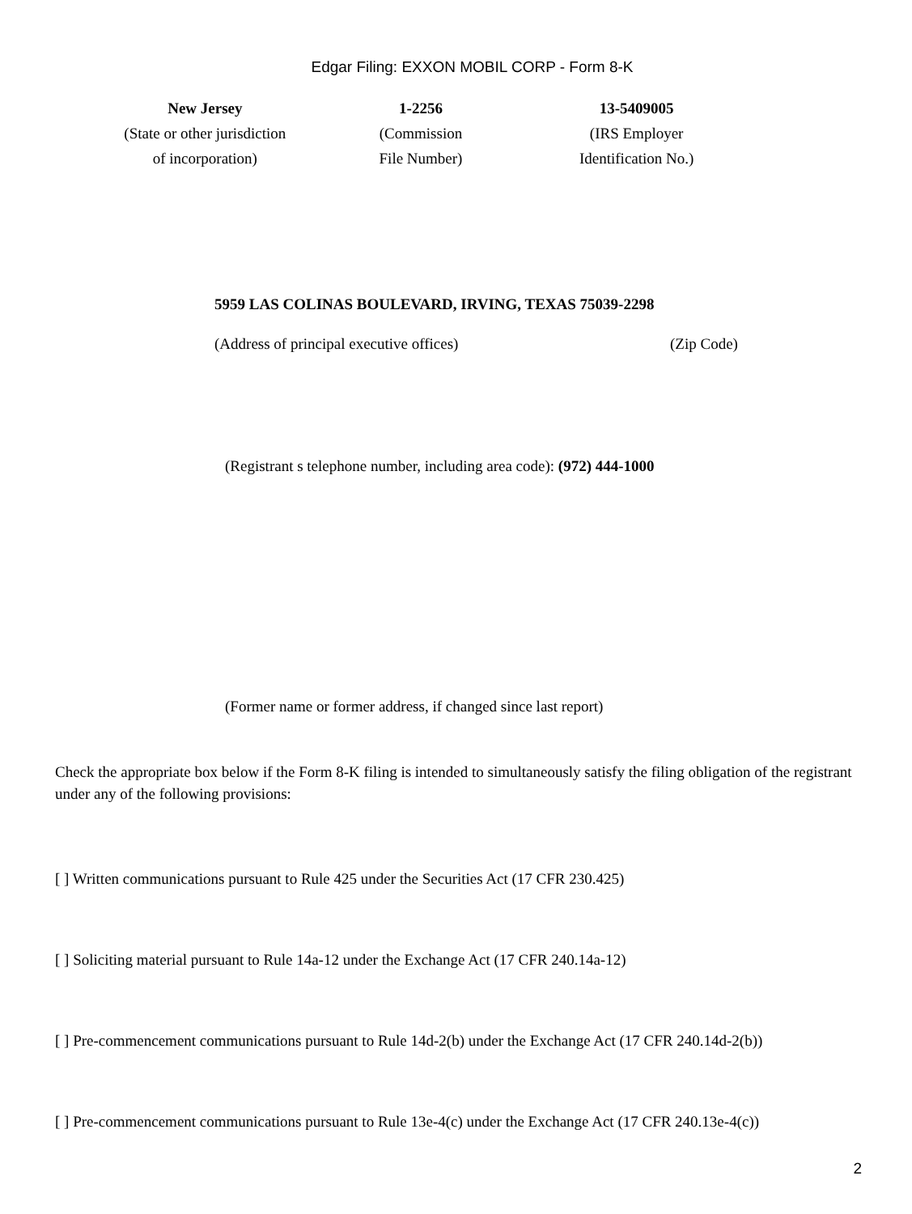Edgar Filing: EXXON MOBIL CORP - Form 8-K
| New Jersey | 1-2256 | 13-5409005 |
| (State or other jurisdiction of incorporation) | (Commission File Number) | (IRS Employer Identification No.) |
5959 LAS COLINAS BOULEVARD, IRVING, TEXAS 75039-2298
(Address of principal executive offices)
(Zip Code)
(Registrant s telephone number, including area code): (972) 444-1000
(Former name or former address, if changed since last report)
Check the appropriate box below if the Form 8-K filing is intended to simultaneously satisfy the filing obligation of the registrant under any of the following provisions:
[ ] Written communications pursuant to Rule 425 under the Securities Act (17 CFR 230.425)
[ ] Soliciting material pursuant to Rule 14a-12 under the Exchange Act (17 CFR 240.14a-12)
[ ] Pre-commencement communications pursuant to Rule 14d-2(b) under the Exchange Act (17 CFR 240.14d-2(b))
[ ] Pre-commencement communications pursuant to Rule 13e-4(c) under the Exchange Act (17 CFR 240.13e-4(c))
2